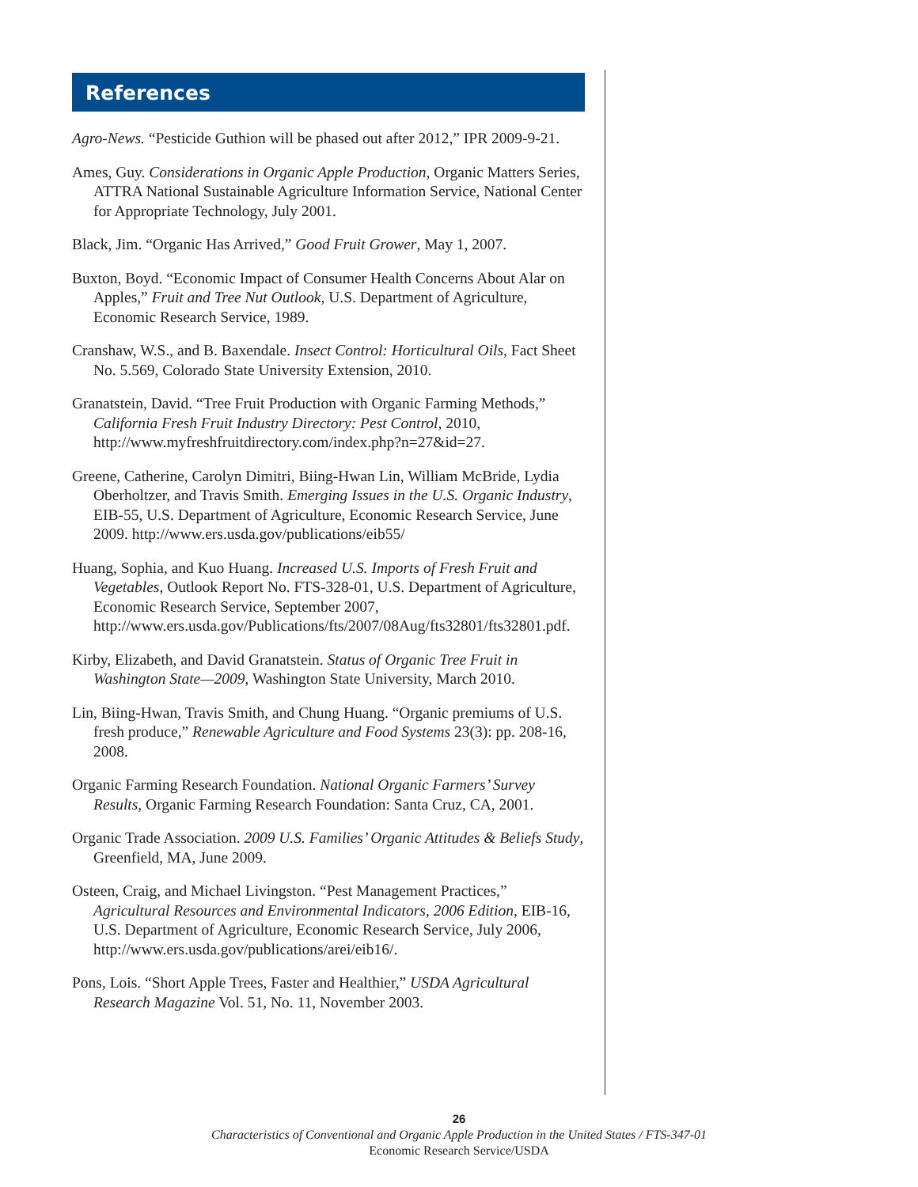References
Agro-News. “Pesticide Guthion will be phased out after 2012,” IPR 2009-9-21.
Ames, Guy. Considerations in Organic Apple Production, Organic Matters Series, ATTRA National Sustainable Agriculture Information Service, National Center for Appropriate Technology, July 2001.
Black, Jim. “Organic Has Arrived,” Good Fruit Grower, May 1, 2007.
Buxton, Boyd. “Economic Impact of Consumer Health Concerns About Alar on Apples,” Fruit and Tree Nut Outlook, U.S. Department of Agriculture, Economic Research Service, 1989.
Cranshaw, W.S., and B. Baxendale. Insect Control: Horticultural Oils, Fact Sheet No. 5.569, Colorado State University Extension, 2010.
Granatstein, David. “Tree Fruit Production with Organic Farming Methods,” California Fresh Fruit Industry Directory: Pest Control, 2010, http://www.myfreshfruitdirectory.com/index.php?n=27&id=27.
Greene, Catherine, Carolyn Dimitri, Biing-Hwan Lin, William McBride, Lydia Oberholtzer, and Travis Smith. Emerging Issues in the U.S. Organic Industry, EIB-55, U.S. Department of Agriculture, Economic Research Service, June 2009. http://www.ers.usda.gov/publications/eib55/
Huang, Sophia, and Kuo Huang. Increased U.S. Imports of Fresh Fruit and Vegetables, Outlook Report No. FTS-328-01, U.S. Department of Agriculture, Economic Research Service, September 2007, http://www.ers.usda.gov/Publications/fts/2007/08Aug/fts32801/fts32801.pdf.
Kirby, Elizabeth, and David Granatstein. Status of Organic Tree Fruit in Washington State—2009, Washington State University, March 2010.
Lin, Biing-Hwan, Travis Smith, and Chung Huang. “Organic premiums of U.S. fresh produce,” Renewable Agriculture and Food Systems 23(3): pp. 208-16, 2008.
Organic Farming Research Foundation. National Organic Farmers’ Survey Results, Organic Farming Research Foundation: Santa Cruz, CA, 2001.
Organic Trade Association. 2009 U.S. Families’ Organic Attitudes & Beliefs Study, Greenfield, MA, June 2009.
Osteen, Craig, and Michael Livingston. “Pest Management Practices,” Agricultural Resources and Environmental Indicators, 2006 Edition, EIB-16, U.S. Department of Agriculture, Economic Research Service, July 2006, http://www.ers.usda.gov/publications/arei/eib16/.
Pons, Lois. “Short Apple Trees, Faster and Healthier,” USDA Agricultural Research Magazine Vol. 51, No. 11, November 2003.
26
Characteristics of Conventional and Organic Apple Production in the United States / FTS-347-01
Economic Research Service/USDA